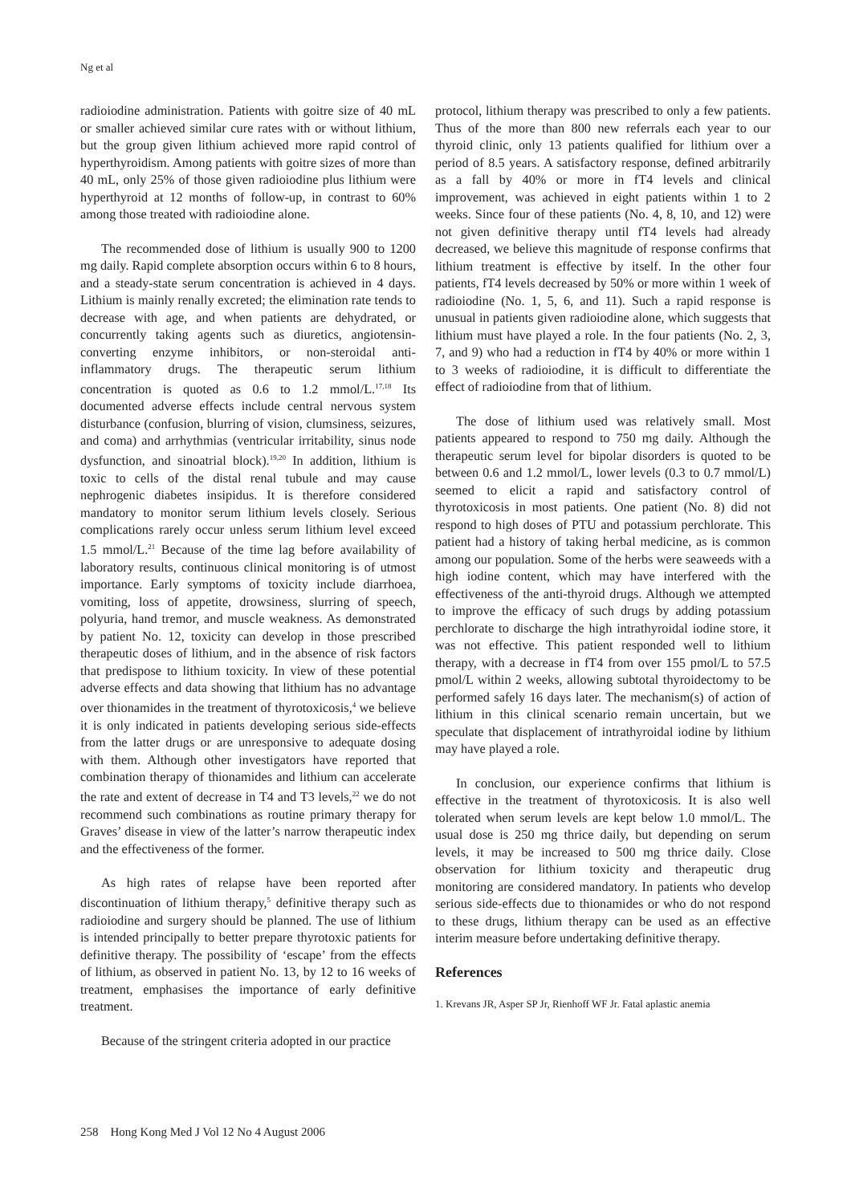Ng et al
radioiodine administration. Patients with goitre size of 40 mL or smaller achieved similar cure rates with or without lithium, but the group given lithium achieved more rapid control of hyperthyroidism. Among patients with goitre sizes of more than 40 mL, only 25% of those given radioiodine plus lithium were hyperthyroid at 12 months of follow-up, in contrast to 60% among those treated with radioiodine alone.
The recommended dose of lithium is usually 900 to 1200 mg daily. Rapid complete absorption occurs within 6 to 8 hours, and a steady-state serum concentration is achieved in 4 days. Lithium is mainly renally excreted; the elimination rate tends to decrease with age, and when patients are dehydrated, or concurrently taking agents such as diuretics, angiotensin-converting enzyme inhibitors, or non-steroidal anti-inflammatory drugs. The therapeutic serum lithium concentration is quoted as 0.6 to 1.2 mmol/L.<sup>17,18</sup> Its documented adverse effects include central nervous system disturbance (confusion, blurring of vision, clumsiness, seizures, and coma) and arrhythmias (ventricular irritability, sinus node dysfunction, and sinoatrial block).<sup>19,20</sup> In addition, lithium is toxic to cells of the distal renal tubule and may cause nephrogenic diabetes insipidus. It is therefore considered mandatory to monitor serum lithium levels closely. Serious complications rarely occur unless serum lithium level exceed 1.5 mmol/L.<sup>21</sup> Because of the time lag before availability of laboratory results, continuous clinical monitoring is of utmost importance. Early symptoms of toxicity include diarrhoea, vomiting, loss of appetite, drowsiness, slurring of speech, polyuria, hand tremor, and muscle weakness. As demonstrated by patient No. 12, toxicity can develop in those prescribed therapeutic doses of lithium, and in the absence of risk factors that predispose to lithium toxicity. In view of these potential adverse effects and data showing that lithium has no advantage over thionamides in the treatment of thyrotoxicosis,<sup>4</sup> we believe it is only indicated in patients developing serious side-effects from the latter drugs or are unresponsive to adequate dosing with them. Although other investigators have reported that combination therapy of thionamides and lithium can accelerate the rate and extent of decrease in T4 and T3 levels,<sup>22</sup> we do not recommend such combinations as routine primary therapy for Graves’ disease in view of the latter’s narrow therapeutic index and the effectiveness of the former.
As high rates of relapse have been reported after discontinuation of lithium therapy,<sup>5</sup> definitive therapy such as radioiodine and surgery should be planned. The use of lithium is intended principally to better prepare thyrotoxic patients for definitive therapy. The possibility of ‘escape’ from the effects of lithium, as observed in patient No. 13, by 12 to 16 weeks of treatment, emphasises the importance of early definitive treatment.
Because of the stringent criteria adopted in our practice
protocol, lithium therapy was prescribed to only a few patients. Thus of the more than 800 new referrals each year to our thyroid clinic, only 13 patients qualified for lithium over a period of 8.5 years. A satisfactory response, defined arbitrarily as a fall by 40% or more in fT4 levels and clinical improvement, was achieved in eight patients within 1 to 2 weeks. Since four of these patients (No. 4, 8, 10, and 12) were not given definitive therapy until fT4 levels had already decreased, we believe this magnitude of response confirms that lithium treatment is effective by itself. In the other four patients, fT4 levels decreased by 50% or more within 1 week of radioiodine (No. 1, 5, 6, and 11). Such a rapid response is unusual in patients given radioiodine alone, which suggests that lithium must have played a role. In the four patients (No. 2, 3, 7, and 9) who had a reduction in fT4 by 40% or more within 1 to 3 weeks of radioiodine, it is difficult to differentiate the effect of radioiodine from that of lithium.
The dose of lithium used was relatively small. Most patients appeared to respond to 750 mg daily. Although the therapeutic serum level for bipolar disorders is quoted to be between 0.6 and 1.2 mmol/L, lower levels (0.3 to 0.7 mmol/L) seemed to elicit a rapid and satisfactory control of thyrotoxicosis in most patients. One patient (No. 8) did not respond to high doses of PTU and potassium perchlorate. This patient had a history of taking herbal medicine, as is common among our population. Some of the herbs were seaweeds with a high iodine content, which may have interfered with the effectiveness of the anti-thyroid drugs. Although we attempted to improve the efficacy of such drugs by adding potassium perchlorate to discharge the high intrathyroidal iodine store, it was not effective. This patient responded well to lithium therapy, with a decrease in fT4 from over 155 pmol/L to 57.5 pmol/L within 2 weeks, allowing subtotal thyroidectomy to be performed safely 16 days later. The mechanism(s) of action of lithium in this clinical scenario remain uncertain, but we speculate that displacement of intrathyroidal iodine by lithium may have played a role.
In conclusion, our experience confirms that lithium is effective in the treatment of thyrotoxicosis. It is also well tolerated when serum levels are kept below 1.0 mmol/L. The usual dose is 250 mg thrice daily, but depending on serum levels, it may be increased to 500 mg thrice daily. Close observation for lithium toxicity and therapeutic drug monitoring are considered mandatory. In patients who develop serious side-effects due to thionamides or who do not respond to these drugs, lithium therapy can be used as an effective interim measure before undertaking definitive therapy.
References
1. Krevans JR, Asper SP Jr, Rienhoff WF Jr. Fatal aplastic anemia
258 Hong Kong Med J Vol 12 No 4 August 2006